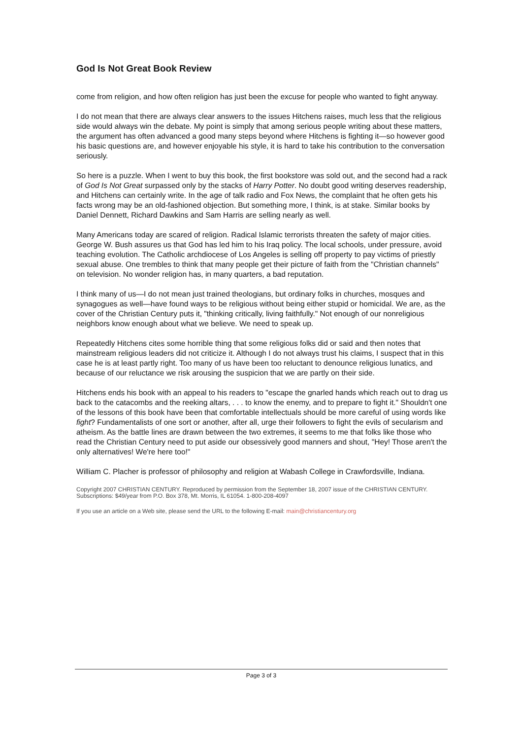God Is Not Great Book Review
come from religion, and how often religion has just been the excuse for people who wanted to fight anyway.
I do not mean that there are always clear answers to the issues Hitchens raises, much less that the religious side would always win the debate. My point is simply that among serious people writing about these matters, the argument has often advanced a good many steps beyond where Hitchens is fighting it—so however good his basic questions are, and however enjoyable his style, it is hard to take his contribution to the conversation seriously.
So here is a puzzle. When I went to buy this book, the first bookstore was sold out, and the second had a rack of God Is Not Great surpassed only by the stacks of Harry Potter. No doubt good writing deserves readership, and Hitchens can certainly write. In the age of talk radio and Fox News, the complaint that he often gets his facts wrong may be an old-fashioned objection. But something more, I think, is at stake. Similar books by Daniel Dennett, Richard Dawkins and Sam Harris are selling nearly as well.
Many Americans today are scared of religion. Radical Islamic terrorists threaten the safety of major cities. George W. Bush assures us that God has led him to his Iraq policy. The local schools, under pressure, avoid teaching evolution. The Catholic archdiocese of Los Angeles is selling off property to pay victims of priestly sexual abuse. One trembles to think that many people get their picture of faith from the "Christian channels" on television. No wonder religion has, in many quarters, a bad reputation.
I think many of us—I do not mean just trained theologians, but ordinary folks in churches, mosques and synagogues as well—have found ways to be religious without being either stupid or homicidal. We are, as the cover of the Christian Century puts it, "thinking critically, living faithfully." Not enough of our nonreligious neighbors know enough about what we believe. We need to speak up.
Repeatedly Hitchens cites some horrible thing that some religious folks did or said and then notes that mainstream religious leaders did not criticize it. Although I do not always trust his claims, I suspect that in this case he is at least partly right. Too many of us have been too reluctant to denounce religious lunatics, and because of our reluctance we risk arousing the suspicion that we are partly on their side.
Hitchens ends his book with an appeal to his readers to "escape the gnarled hands which reach out to drag us back to the catacombs and the reeking altars, . . . to know the enemy, and to prepare to fight it." Shouldn't one of the lessons of this book have been that comfortable intellectuals should be more careful of using words like fight? Fundamentalists of one sort or another, after all, urge their followers to fight the evils of secularism and atheism. As the battle lines are drawn between the two extremes, it seems to me that folks like those who read the Christian Century need to put aside our obsessively good manners and shout, "Hey! Those aren't the only alternatives! We're here too!"
William C. Placher is professor of philosophy and religion at Wabash College in Crawfordsville, Indiana.
Copyright 2007 CHRISTIAN CENTURY. Reproduced by permission from the September 18, 2007 issue of the CHRISTIAN CENTURY. Subscriptions: $49/year from P.O. Box 378, Mt. Morris, IL 61054. 1-800-208-4097
If you use an article on a Web site, please send the URL to the following E-mail: main@christiancentury.org
Page 3 of 3